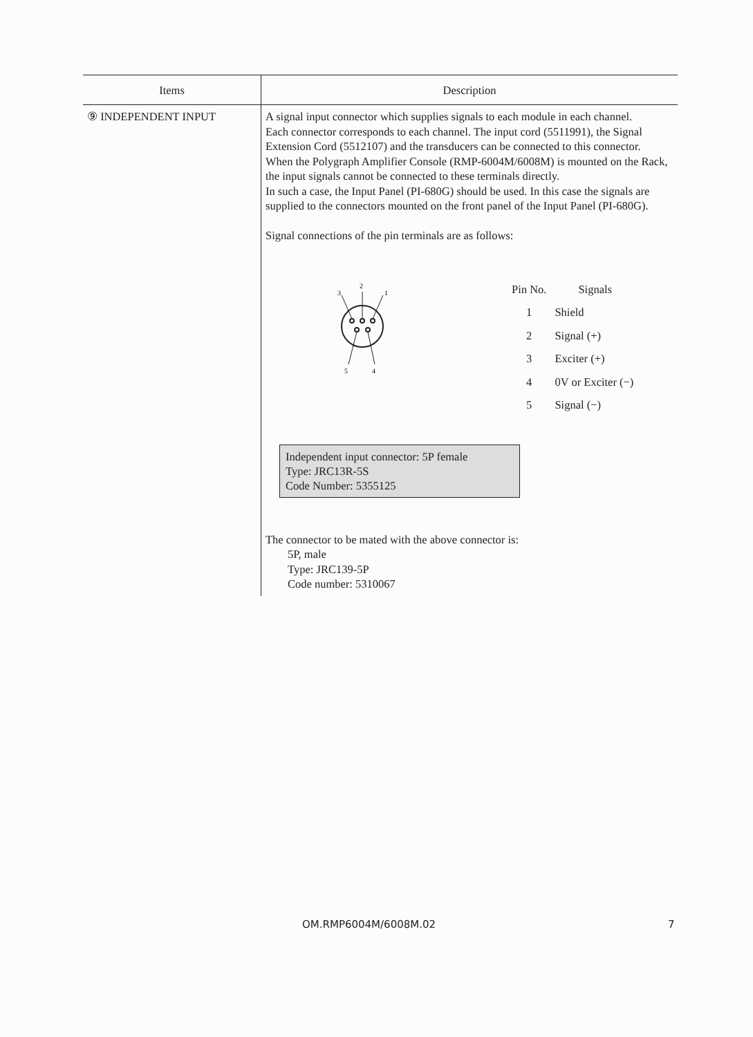| Items | Description |
| --- | --- |
| ⑨ INDEPENDENT INPUT | A signal input connector which supplies signals to each module in each channel. Each connector corresponds to each channel. The input cord (5511991), the Signal Extension Cord (5512107) and the transducers can be connected to this connector. When the Polygraph Amplifier Console (RMP-6004M/6008M) is mounted on the Rack, the input signals cannot be connected to these terminals directly. In such a case, the Input Panel (PI-680G) should be used. In this case the signals are supplied to the connectors mounted on the front panel of the Input Panel (PI-680G). Signal connections of the pin terminals are as follows: 2 3 1 5 4 / Pin No. / Signals / / 1 / Shield / / 2 / Signal (+) / / 3 / Exciter (+) / / 4 / 0V or Exciter (−) / / 5 / Signal (−) / Independent input connector: 5P female Type: JRC13R-5S Code Number: 5355125 The connector to be mated with the above connector is: 5P, male Type: JRC139-5P Code number: 5310067 |
OM.RMP6004M/6008M.02 7